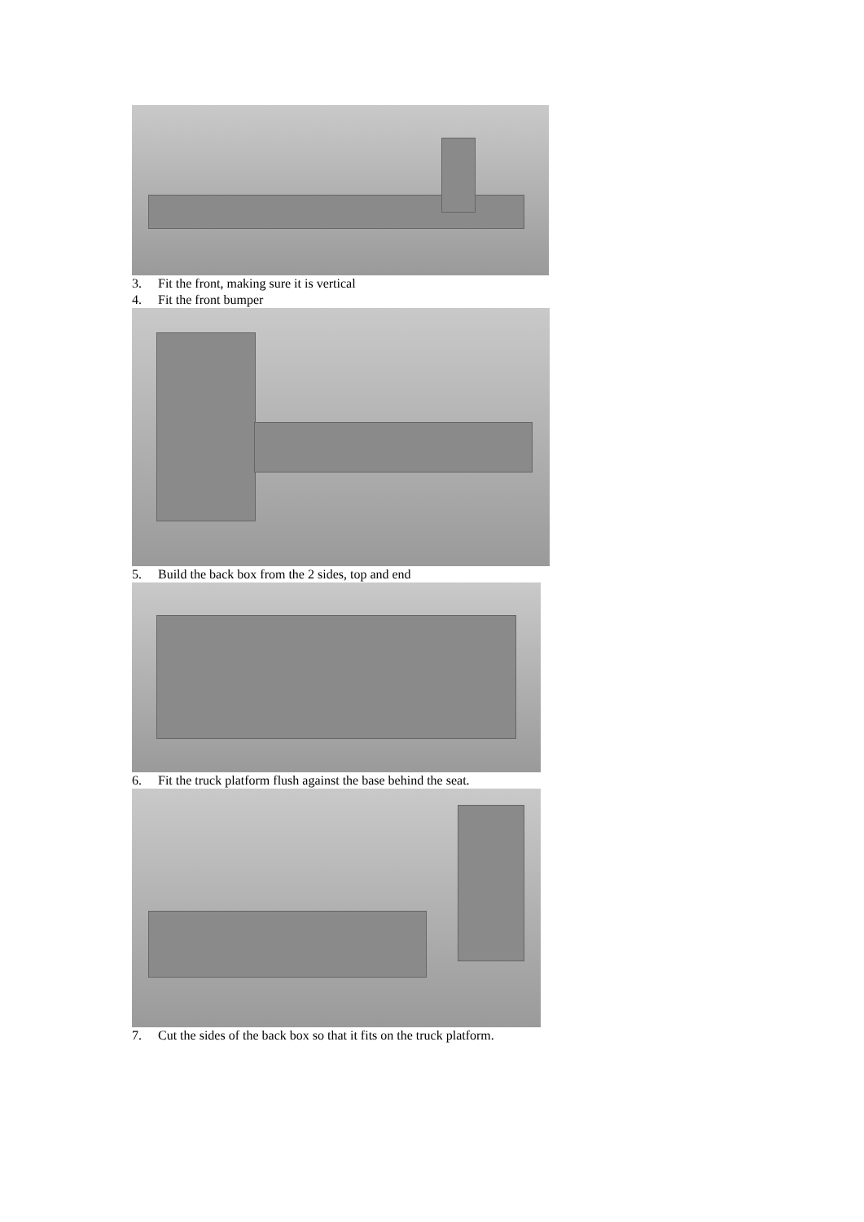3. Fit the front, making sure it is vertical
4. Fit the front bumper
5. Build the back box from the 2 sides, top and end
6. Fit the truck platform flush against the base behind the seat.
7. Cut the sides of the back box so that it fits on the truck platform.